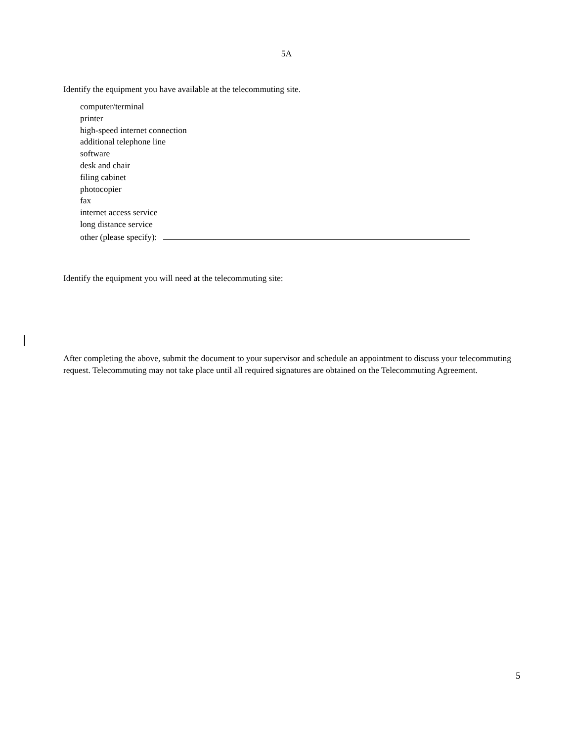5A
Identify the equipment you have available at the telecommuting site.
computer/terminal
printer
high-speed internet connection
additional telephone line
software
desk and chair
filing cabinet
photocopier
fax
internet access service
long distance service
other (please specify):
Identify the equipment you will need at the telecommuting site:
After completing the above, submit the document to your supervisor and schedule an appointment to discuss your telecommuting request. Telecommuting may not take place until all required signatures are obtained on the Telecommuting Agreement.
5